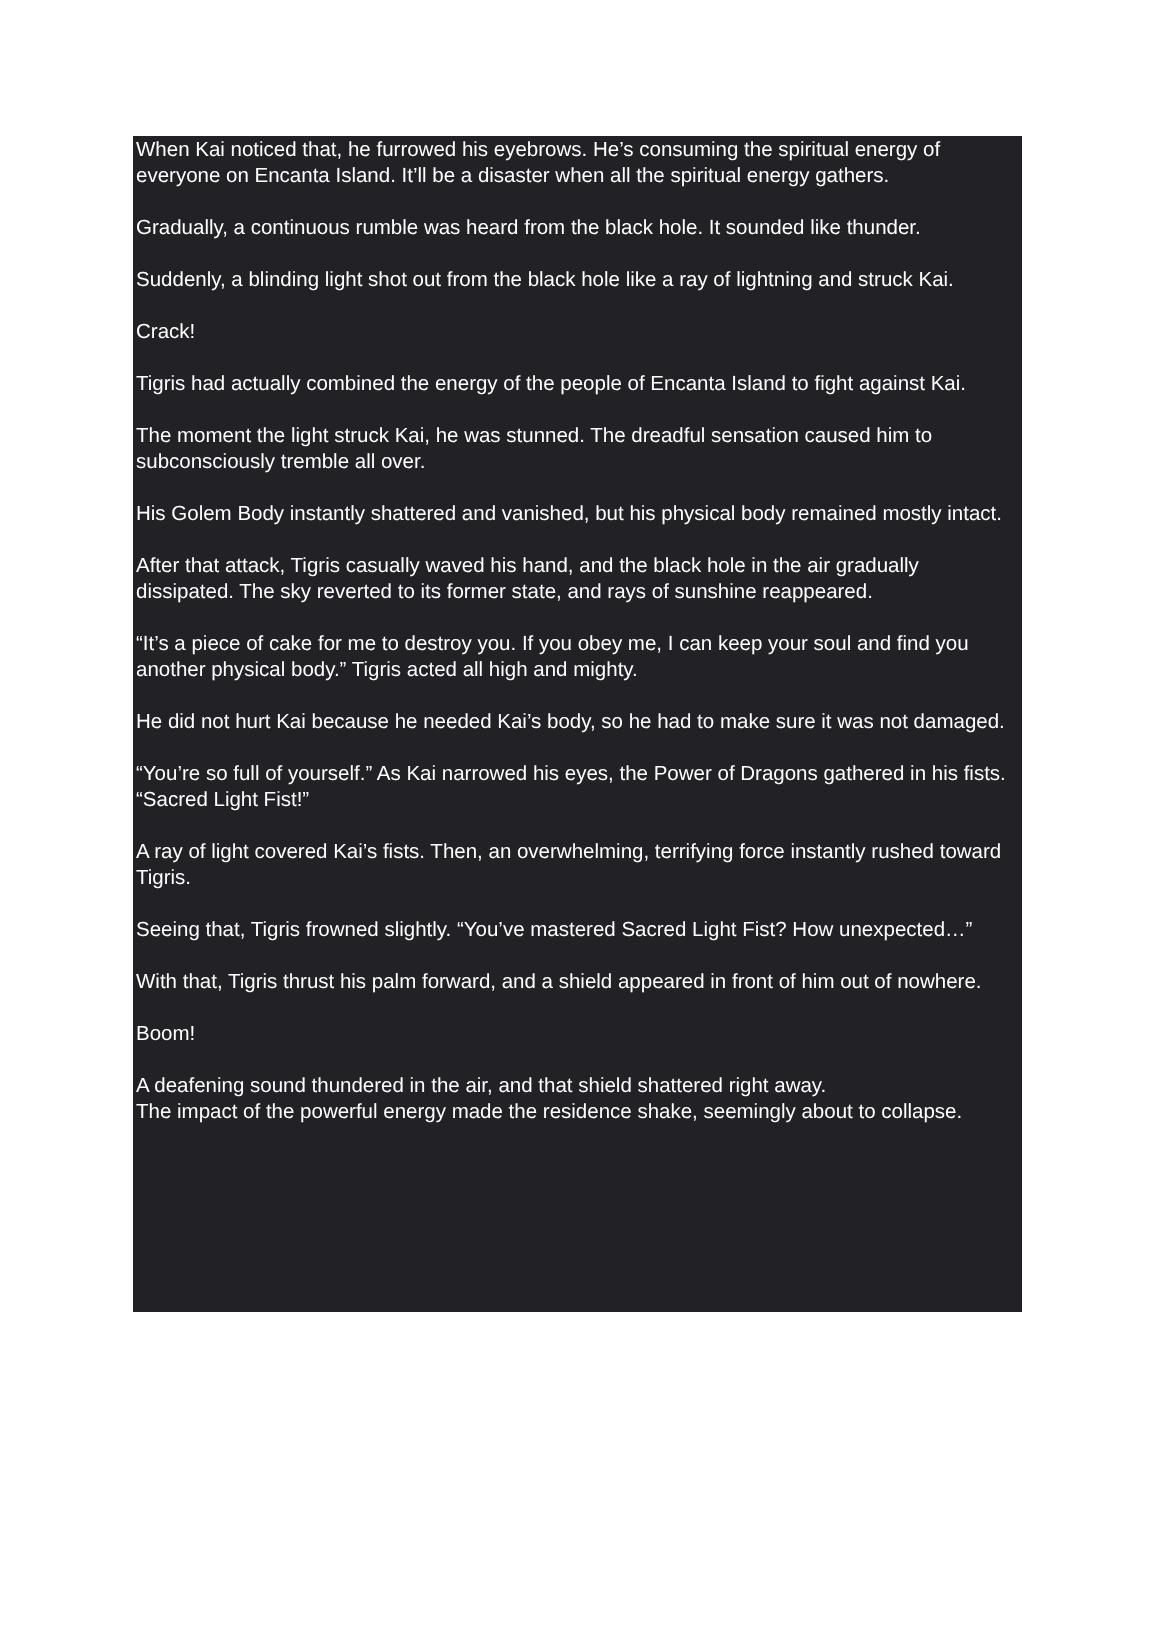When Kai noticed that, he furrowed his eyebrows. He’s consuming the spiritual energy of everyone on Encanta Island. It’ll be a disaster when all the spiritual energy gathers.
Gradually, a continuous rumble was heard from the black hole. It sounded like thunder.
Suddenly, a blinding light shot out from the black hole like a ray of lightning and struck Kai.
Crack!
Tigris had actually combined the energy of the people of Encanta Island to fight against Kai.
The moment the light struck Kai, he was stunned. The dreadful sensation caused him to subconsciously tremble all over.
His Golem Body instantly shattered and vanished, but his physical body remained mostly intact.
After that attack, Tigris casually waved his hand, and the black hole in the air gradually dissipated. The sky reverted to its former state, and rays of sunshine reappeared.
“It’s a piece of cake for me to destroy you. If you obey me, I can keep your soul and find you another physical body.” Tigris acted all high and mighty.
He did not hurt Kai because he needed Kai’s body, so he had to make sure it was not damaged.
“You’re so full of yourself.” As Kai narrowed his eyes, the Power of Dragons gathered in his fists. “Sacred Light Fist!”
A ray of light covered Kai’s fists. Then, an overwhelming, terrifying force instantly rushed toward Tigris.
Seeing that, Tigris frowned slightly. “You’ve mastered Sacred Light Fist? How unexpected…”
With that, Tigris thrust his palm forward, and a shield appeared in front of him out of nowhere.
Boom!
A deafening sound thundered in the air, and that shield shattered right away.
The impact of the powerful energy made the residence shake, seemingly about to collapse.